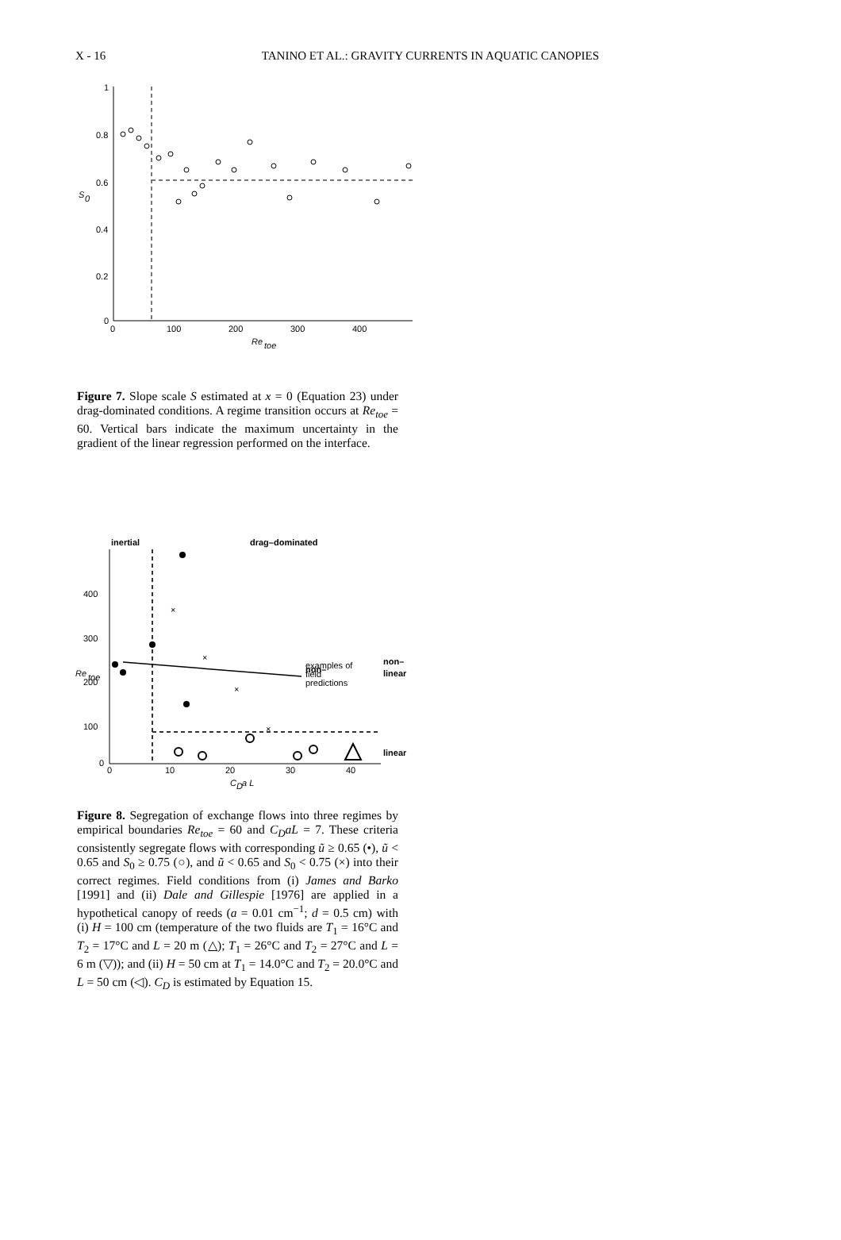X - 16 TANINO ET AL.: GRAVITY CURRENTS IN AQUATIC CANOPIES
1
0.8
0.6
0.4
0.2
0
0
100
200
300
400
Re
toe
S
0
Figure 7. Slope scale S estimated at x = 0 (Equation 23) under drag-dominated conditions. A regime transition occurs at Re<sub>toe</sub> = 60. Vertical bars indicate the maximum uncertainty in the gradient of the linear regression performed on the interface.
inertial
drag–dominated
400
300
200
100
0
0
10
20
30
40
C
D
a L
Re
toe
non–
non–
linear
linear
examples of
field
predictions
×
×
×
×
Figure 8. Segregation of exchange flows into three regimes by empirical boundaries Re<sub>toe</sub> = 60 and C<sub>D</sub>aL = 7. These criteria consistently segregate flows with corresponding ũ ≥ 0.65 (•), ũ < 0.65 and S<sub>0</sub> ≥ 0.75 (○), and ũ < 0.65 and S<sub>0</sub> < 0.75 (×) into their correct regimes. Field conditions from (i) James and Barko [1991] and (ii) Dale and Gillespie [1976] are applied in a hypothetical canopy of reeds (a = 0.01 cm<sup>−1</sup>; d = 0.5 cm) with (i) H = 100 cm (temperature of the two fluids are T<sub>1</sub> = 16°C and T<sub>2</sub> = 17°C and L = 20 m (△); T<sub>1</sub> = 26°C and T<sub>2</sub> = 27°C and L = 6 m (▽)); and (ii) H = 50 cm at T<sub>1</sub> = 14.0°C and T<sub>2</sub> = 20.0°C and L = 50 cm (◁). C<sub>D</sub> is estimated by Equation 15.